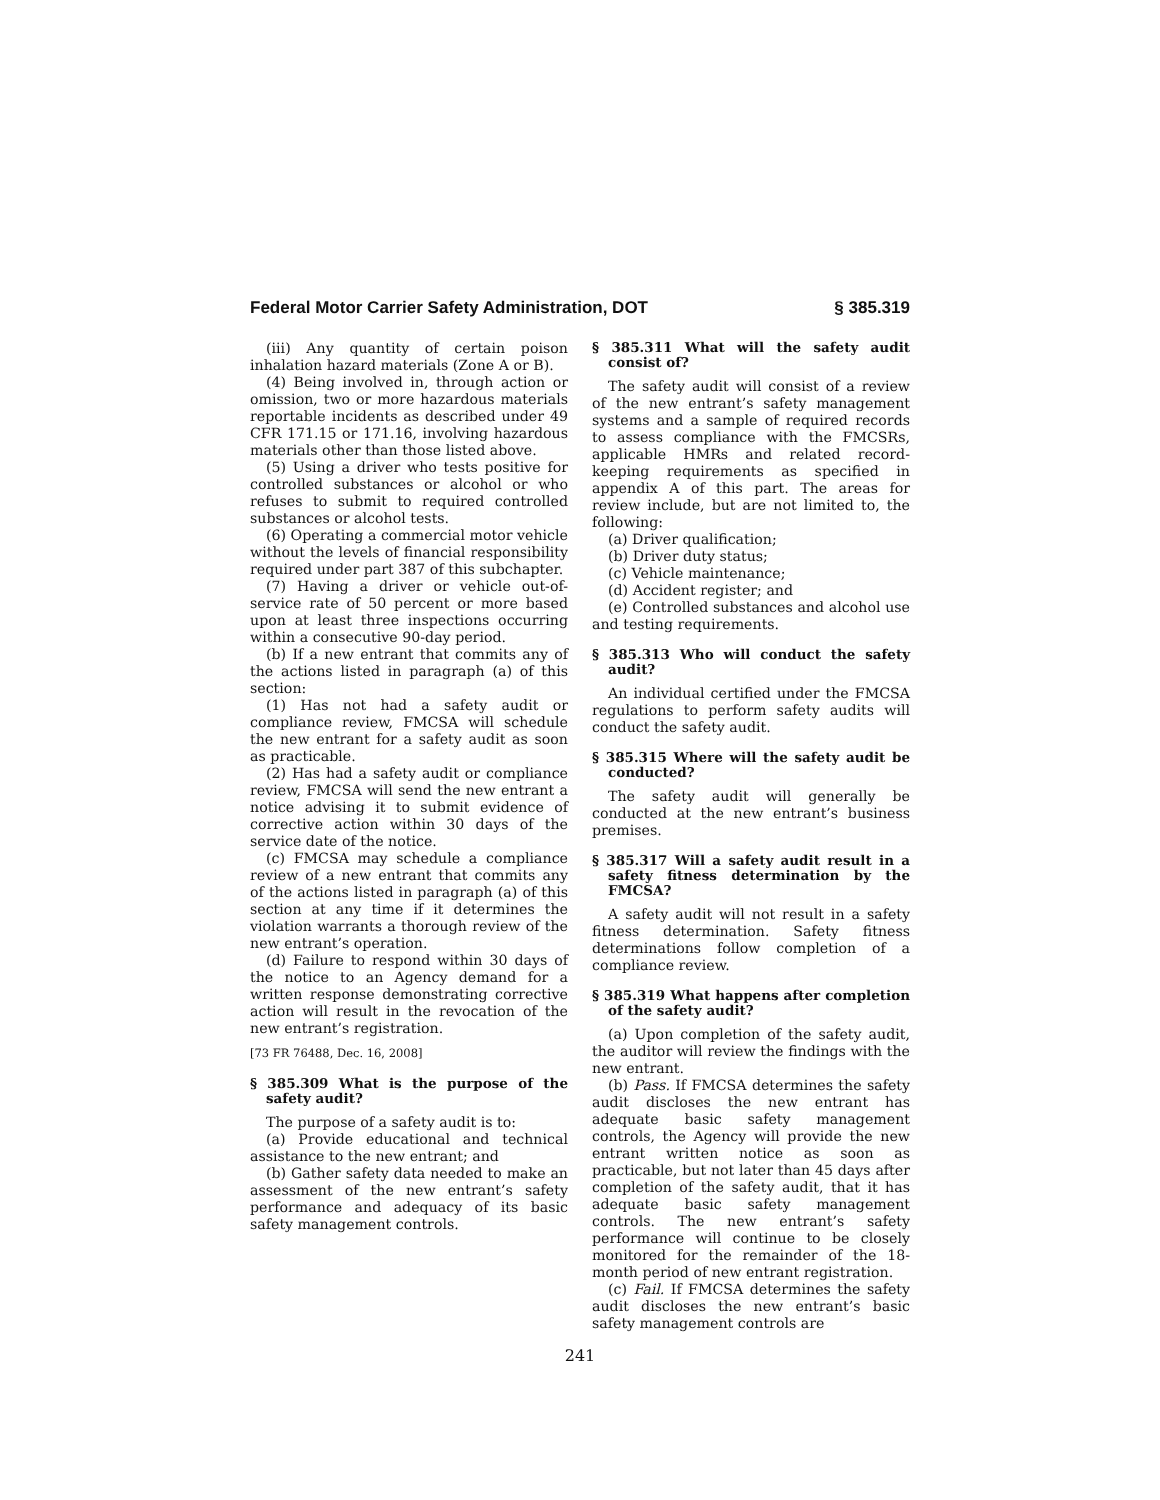Federal Motor Carrier Safety Administration, DOT § 385.319
(iii) Any quantity of certain poison inhalation hazard materials (Zone A or B).
(4) Being involved in, through action or omission, two or more hazardous materials reportable incidents as described under 49 CFR 171.15 or 171.16, involving hazardous materials other than those listed above.
(5) Using a driver who tests positive for controlled substances or alcohol or who refuses to submit to required controlled substances or alcohol tests.
(6) Operating a commercial motor vehicle without the levels of financial responsibility required under part 387 of this subchapter.
(7) Having a driver or vehicle out-of-service rate of 50 percent or more based upon at least three inspections occurring within a consecutive 90-day period.
(b) If a new entrant that commits any of the actions listed in paragraph (a) of this section:
(1) Has not had a safety audit or compliance review, FMCSA will schedule the new entrant for a safety audit as soon as practicable.
(2) Has had a safety audit or compliance review, FMCSA will send the new entrant a notice advising it to submit evidence of corrective action within 30 days of the service date of the notice.
(c) FMCSA may schedule a compliance review of a new entrant that commits any of the actions listed in paragraph (a) of this section at any time if it determines the violation warrants a thorough review of the new entrant’s operation.
(d) Failure to respond within 30 days of the notice to an Agency demand for a written response demonstrating corrective action will result in the revocation of the new entrant’s registration.
[73 FR 76488, Dec. 16, 2008]
§ 385.309 What is the purpose of the safety audit?
The purpose of a safety audit is to:
(a) Provide educational and technical assistance to the new entrant; and
(b) Gather safety data needed to make an assessment of the new entrant’s safety performance and adequacy of its basic safety management controls.
§ 385.311 What will the safety audit consist of?
The safety audit will consist of a review of the new entrant’s safety management systems and a sample of required records to assess compliance with the FMCSRs, applicable HMRs and related record-keeping requirements as specified in appendix A of this part. The areas for review include, but are not limited to, the following:
(a) Driver qualification;
(b) Driver duty status;
(c) Vehicle maintenance;
(d) Accident register; and
(e) Controlled substances and alcohol use and testing requirements.
§ 385.313 Who will conduct the safety audit?
An individual certified under the FMCSA regulations to perform safety audits will conduct the safety audit.
§ 385.315 Where will the safety audit be conducted?
The safety audit will generally be conducted at the new entrant’s business premises.
§ 385.317 Will a safety audit result in a safety fitness determination by the FMCSA?
A safety audit will not result in a safety fitness determination. Safety fitness determinations follow completion of a compliance review.
§ 385.319 What happens after completion of the safety audit?
(a) Upon completion of the safety audit, the auditor will review the findings with the new entrant.
(b) Pass. If FMCSA determines the safety audit discloses the new entrant has adequate basic safety management controls, the Agency will provide the new entrant written notice as soon as practicable, but not later than 45 days after completion of the safety audit, that it has adequate basic safety management controls. The new entrant’s safety performance will continue to be closely monitored for the remainder of the 18-month period of new entrant registration.
(c) Fail. If FMCSA determines the safety audit discloses the new entrant’s basic safety management controls are
241